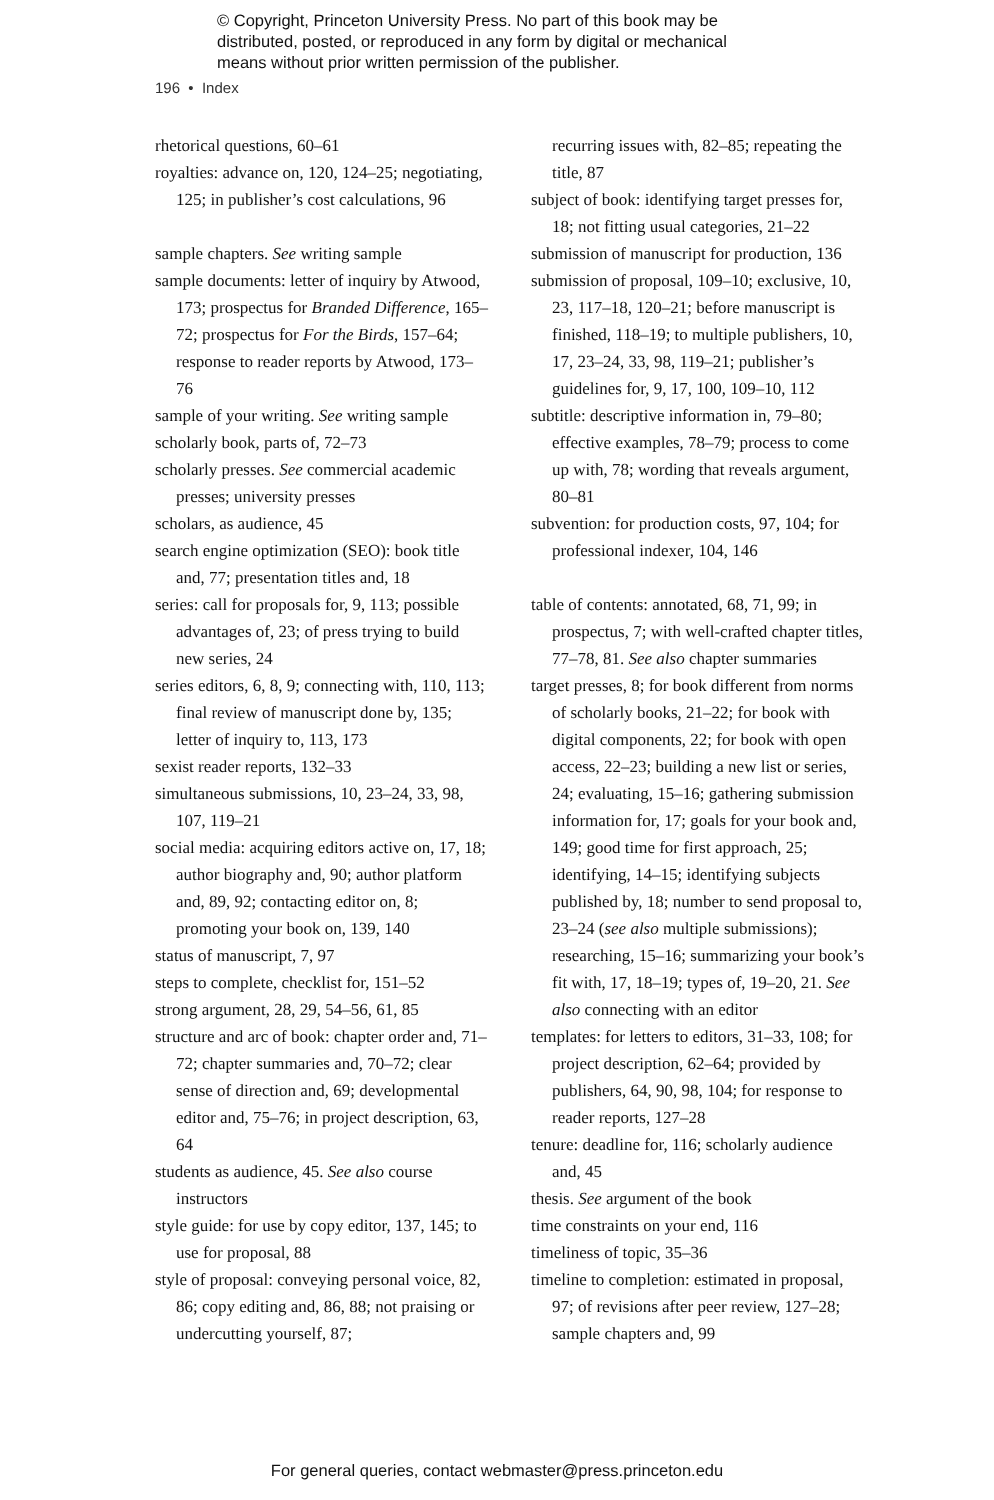© Copyright, Princeton University Press. No part of this book may be
distributed, posted, or reproduced in any form by digital or mechanical
means without prior written permission of the publisher.
196 • Index
rhetorical questions, 60–61
royalties: advance on, 120, 124–25; negotiating, 125; in publisher’s cost calculations, 96
sample chapters. See writing sample
sample documents: letter of inquiry by Atwood, 173; prospectus for Branded Difference, 165–72; prospectus for For the Birds, 157–64; response to reader reports by Atwood, 173–76
sample of your writing. See writing sample
scholarly book, parts of, 72–73
scholarly presses. See commercial academic presses; university presses
scholars, as audience, 45
search engine optimization (SEO): book title and, 77; presentation titles and, 18
series: call for proposals for, 9, 113; possible advantages of, 23; of press trying to build new series, 24
series editors, 6, 8, 9; connecting with, 110, 113; final review of manuscript done by, 135; letter of inquiry to, 113, 173
sexist reader reports, 132–33
simultaneous submissions, 10, 23–24, 33, 98, 107, 119–21
social media: acquiring editors active on, 17, 18; author biography and, 90; author platform and, 89, 92; contacting editor on, 8; promoting your book on, 139, 140
status of manuscript, 7, 97
steps to complete, checklist for, 151–52
strong argument, 28, 29, 54–56, 61, 85
structure and arc of book: chapter order and, 71–72; chapter summaries and, 70–72; clear sense of direction and, 69; developmental editor and, 75–76; in project description, 63, 64
students as audience, 45. See also course instructors
style guide: for use by copy editor, 137, 145; to use for proposal, 88
style of proposal: conveying personal voice, 82, 86; copy editing and, 86, 88; not praising or undercutting yourself, 87;
recurring issues with, 82–85; repeating the title, 87
subject of book: identifying target presses for, 18; not fitting usual categories, 21–22
submission of manuscript for production, 136
submission of proposal, 109–10; exclusive, 10, 23, 117–18, 120–21; before manuscript is finished, 118–19; to multiple publishers, 10, 17, 23–24, 33, 98, 119–21; publisher’s guidelines for, 9, 17, 100, 109–10, 112
subtitle: descriptive information in, 79–80; effective examples, 78–79; process to come up with, 78; wording that reveals argument, 80–81
subvention: for production costs, 97, 104; for professional indexer, 104, 146
table of contents: annotated, 68, 71, 99; in prospectus, 7; with well-crafted chapter titles, 77–78, 81. See also chapter summaries
target presses, 8; for book different from norms of scholarly books, 21–22; for book with digital components, 22; for book with open access, 22–23; building a new list or series, 24; evaluating, 15–16; gathering submission information for, 17; goals for your book and, 149; good time for first approach, 25; identifying, 14–15; identifying subjects published by, 18; number to send proposal to, 23–24 (see also multiple submissions); researching, 15–16; summarizing your book’s fit with, 17, 18–19; types of, 19–20, 21. See also connecting with an editor
templates: for letters to editors, 31–33, 108; for project description, 62–64; provided by publishers, 64, 90, 98, 104; for response to reader reports, 127–28
tenure: deadline for, 116; scholarly audience and, 45
thesis. See argument of the book
time constraints on your end, 116
timeliness of topic, 35–36
timeline to completion: estimated in proposal, 97; of revisions after peer review, 127–28; sample chapters and, 99
For general queries, contact webmaster@press.princeton.edu